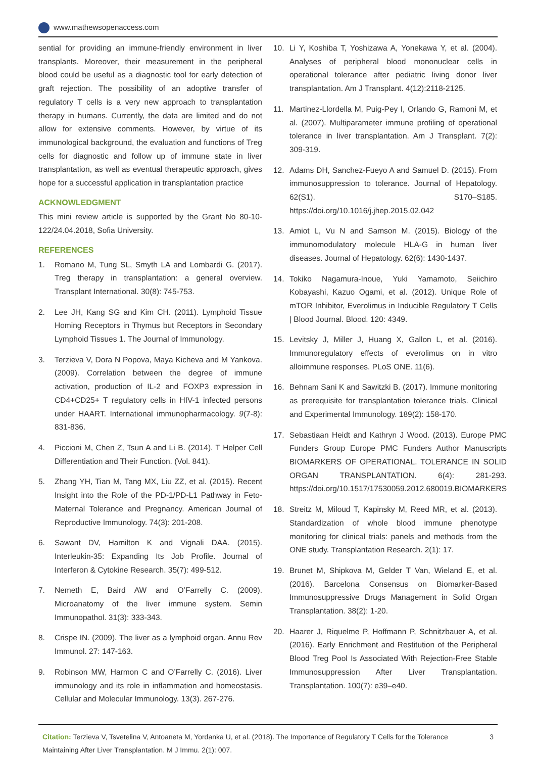www.mathewsopenaccess.com
sential for providing an immune-friendly environment in liver transplants. Moreover, their measurement in the peripheral blood could be useful as a diagnostic tool for early detection of graft rejection. The possibility of an adoptive transfer of regulatory T cells is a very new approach to transplantation therapy in humans. Currently, the data are limited and do not allow for extensive comments. However, by virtue of its immunological background, the evaluation and functions of Treg cells for diagnostic and follow up of immune state in liver transplantation, as well as eventual therapeutic approach, gives hope for a successful application in transplantation practice
ACKNOWLEDGMENT
This mini review article is supported by the Grant No 80-10-122/24.04.2018, Sofia University.
REFERENCES
1. Romano M, Tung SL, Smyth LA and Lombardi G. (2017). Treg therapy in transplantation: a general overview. Transplant International. 30(8): 745-753.
2. Lee JH, Kang SG and Kim CH. (2011). Lymphoid Tissue Homing Receptors in Thymus but Receptors in Secondary Lymphoid Tissues 1. The Journal of Immunology.
3. Terzieva V, Dora N Popova, Maya Kicheva and M Yankova. (2009). Correlation between the degree of immune activation, production of IL-2 and FOXP3 expression in CD4+CD25+ T regulatory cells in HIV-1 infected persons under HAART. International immunopharmacology. 9(7-8): 831-836.
4. Piccioni M, Chen Z, Tsun A and Li B. (2014). T Helper Cell Differentiation and Their Function. (Vol. 841).
5. Zhang YH, Tian M, Tang MX, Liu ZZ, et al. (2015). Recent Insight into the Role of the PD-1/PD-L1 Pathway in Feto-Maternal Tolerance and Pregnancy. American Journal of Reproductive Immunology. 74(3): 201-208.
6. Sawant DV, Hamilton K and Vignali DAA. (2015). Interleukin-35: Expanding Its Job Profile. Journal of Interferon & Cytokine Research. 35(7): 499-512.
7. Nemeth E, Baird AW and O’Farrelly C. (2009). Microanatomy of the liver immune system. Semin Immunopathol. 31(3): 333-343.
8. Crispe IN. (2009). The liver as a lymphoid organ. Annu Rev Immunol. 27: 147-163.
9. Robinson MW, Harmon C and O’Farrelly C. (2016). Liver immunology and its role in inflammation and homeostasis. Cellular and Molecular Immunology. 13(3). 267-276.
10. Li Y, Koshiba T, Yoshizawa A, Yonekawa Y, et al. (2004). Analyses of peripheral blood mononuclear cells in operational tolerance after pediatric living donor liver transplantation. Am J Transplant. 4(12):2118-2125.
11. Martinez-Llordella M, Puig-Pey I, Orlando G, Ramoni M, et al. (2007). Multiparameter immune profiling of operational tolerance in liver transplantation. Am J Transplant. 7(2): 309-319.
12. Adams DH, Sanchez-Fueyo A and Samuel D. (2015). From immunosuppression to tolerance. Journal of Hepatology. 62(S1). S170–S185. https://doi.org/10.1016/j.jhep.2015.02.042
13. Amiot L, Vu N and Samson M. (2015). Biology of the immunomodulatory molecule HLA-G in human liver diseases. Journal of Hepatology. 62(6): 1430-1437.
14. Tokiko Nagamura-Inoue, Yuki Yamamoto, Seiichiro Kobayashi, Kazuo Ogami, et al. (2012). Unique Role of mTOR Inhibitor, Everolimus in Inducible Regulatory T Cells | Blood Journal. Blood. 120: 4349.
15. Levitsky J, Miller J, Huang X, Gallon L, et al. (2016). Immunoregulatory effects of everolimus on in vitro alloimmune responses. PLoS ONE. 11(6).
16. Behnam Sani K and Sawitzki B. (2017). Immune monitoring as prerequisite for transplantation tolerance trials. Clinical and Experimental Immunology. 189(2): 158-170.
17. Sebastiaan Heidt and Kathryn J Wood. (2013). Europe PMC Funders Group Europe PMC Funders Author Manuscripts BIOMARKERS OF OPERATIONAL. TOLERANCE IN SOLID ORGAN TRANSPLANTATION. 6(4): 281-293. https://doi.org/10.1517/17530059.2012.680019.BIOMARKERS
18. Streitz M, Miloud T, Kapinsky M, Reed MR, et al. (2013). Standardization of whole blood immune phenotype monitoring for clinical trials: panels and methods from the ONE study. Transplantation Research. 2(1): 17.
19. Brunet M, Shipkova M, Gelder T Van, Wieland E, et al. (2016). Barcelona Consensus on Biomarker-Based Immunosuppressive Drugs Management in Solid Organ Transplantation. 38(2): 1-20.
20. Haarer J, Riquelme P, Hoffmann P, Schnitzbauer A, et al. (2016). Early Enrichment and Restitution of the Peripheral Blood Treg Pool Is Associated With Rejection-Free Stable Immunosuppression After Liver Transplantation. Transplantation. 100(7): e39–e40.
Citation: Terzieva V, Tsvetelina V, Antoaneta M, Yordanka U, et al. (2018). The Importance of Regulatory T Cells for the Tolerance Maintaining After Liver Transplantation. M J Immu. 2(1): 007.
3